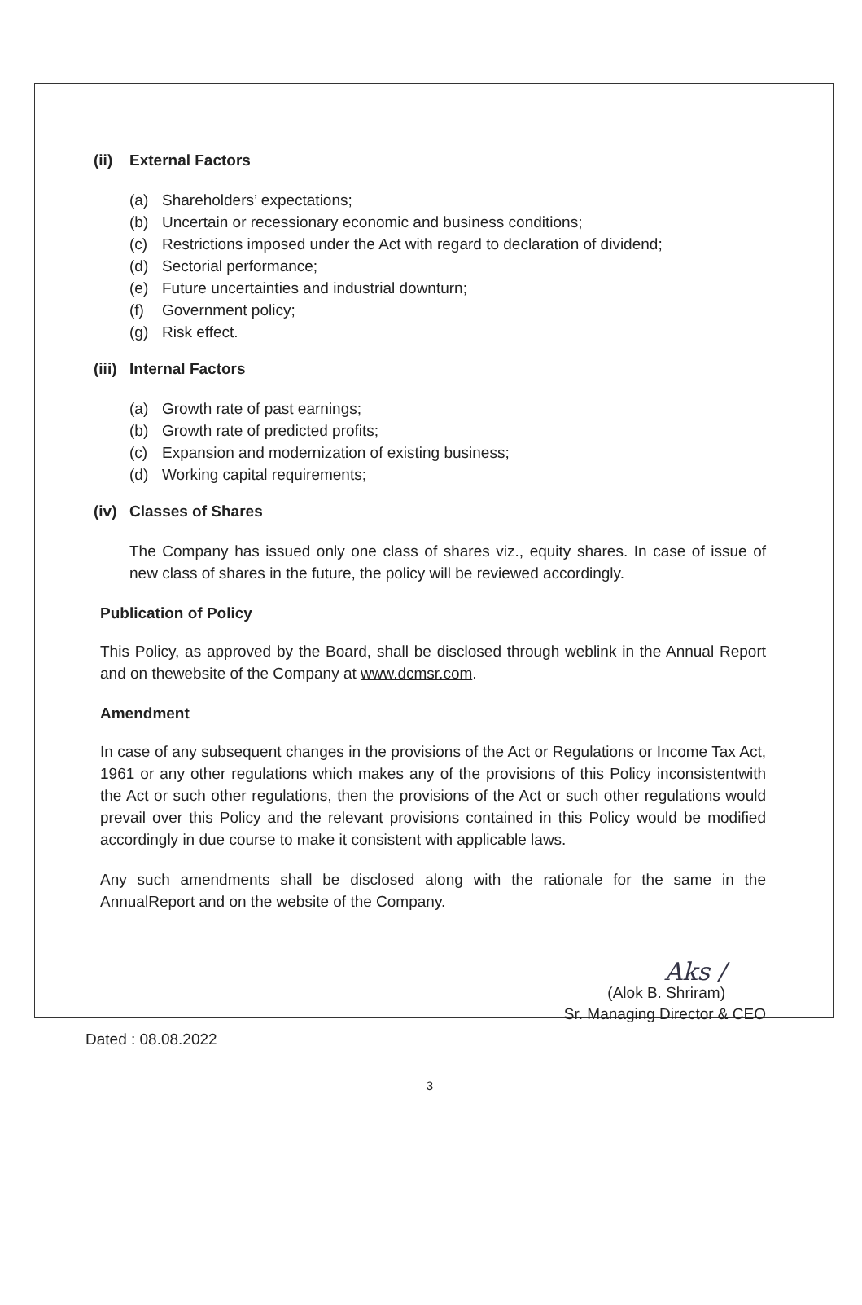(ii) External Factors
(a) Shareholders’ expectations;
(b) Uncertain or recessionary economic and business conditions;
(c) Restrictions imposed under the Act with regard to declaration of dividend;
(d) Sectorial performance;
(e) Future uncertainties and industrial downturn;
(f) Government policy;
(g) Risk effect.
(iii) Internal Factors
(a) Growth rate of past earnings;
(b) Growth rate of predicted profits;
(c) Expansion and modernization of existing business;
(d) Working capital requirements;
(iv) Classes of Shares
The Company has issued only one class of shares viz., equity shares. In case of issue of new class of shares in the future, the policy will be reviewed accordingly.
Publication of Policy
This Policy, as approved by the Board, shall be disclosed through weblink in the Annual Report and on thewebsite of the Company at www.dcmsr.com.
Amendment
In case of any subsequent changes in the provisions of the Act or Regulations or Income Tax Act, 1961 or any other regulations which makes any of the provisions of this Policy inconsistentwith the Act or such other regulations, then the provisions of the Act or such other regulations would prevail over this Policy and the relevant provisions contained in this Policy would be modified accordingly in due course to make it consistent with applicable laws.
Any such amendments shall be disclosed along with the rationale for the same in the AnnualReport and on the website of the Company.
Aks /
(Alok B. Shriram)
Sr. Managing Director & CEO
Dated : 08.08.2022
3